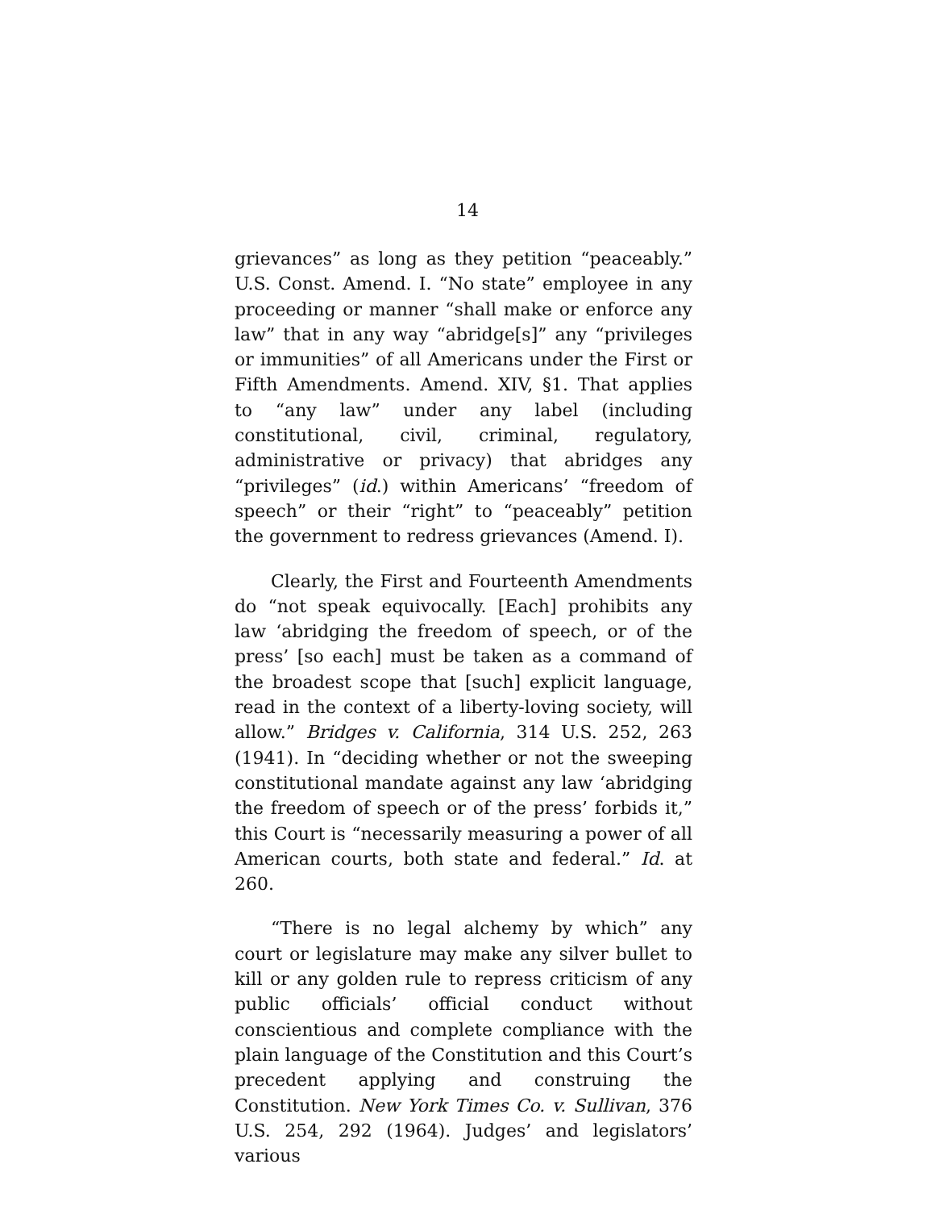14
grievances” as long as they petition “peaceably.” U.S. Const. Amend. I. “No state” employee in any proceeding or manner “shall make or enforce any law” that in any way “abridge[s]” any “privileges or immunities” of all Americans under the First or Fifth Amendments. Amend. XIV, §1. That applies to “any law” under any label (including constitutional, civil, criminal, regulatory, administrative or privacy) that abridges any “privileges” (id.) within Americans’ “freedom of speech” or their “right” to “peaceably” petition the government to redress grievances (Amend. I).
Clearly, the First and Fourteenth Amendments do “not speak equivocally. [Each] prohibits any law ‘abridging the freedom of speech, or of the press’ [so each] must be taken as a command of the broadest scope that [such] explicit language, read in the context of a liberty-loving society, will allow.” Bridges v. California, 314 U.S. 252, 263 (1941). In “deciding whether or not the sweeping constitutional mandate against any law ‘abridging the freedom of speech or of the press’ forbids it,” this Court is “necessarily measuring a power of all American courts, both state and federal.” Id. at 260.
“There is no legal alchemy by which” any court or legislature may make any silver bullet to kill or any golden rule to repress criticism of any public officials’ official conduct without conscientious and complete compliance with the plain language of the Constitution and this Court’s precedent applying and construing the Constitution. New York Times Co. v. Sullivan, 376 U.S. 254, 292 (1964). Judges’ and legislators’ various